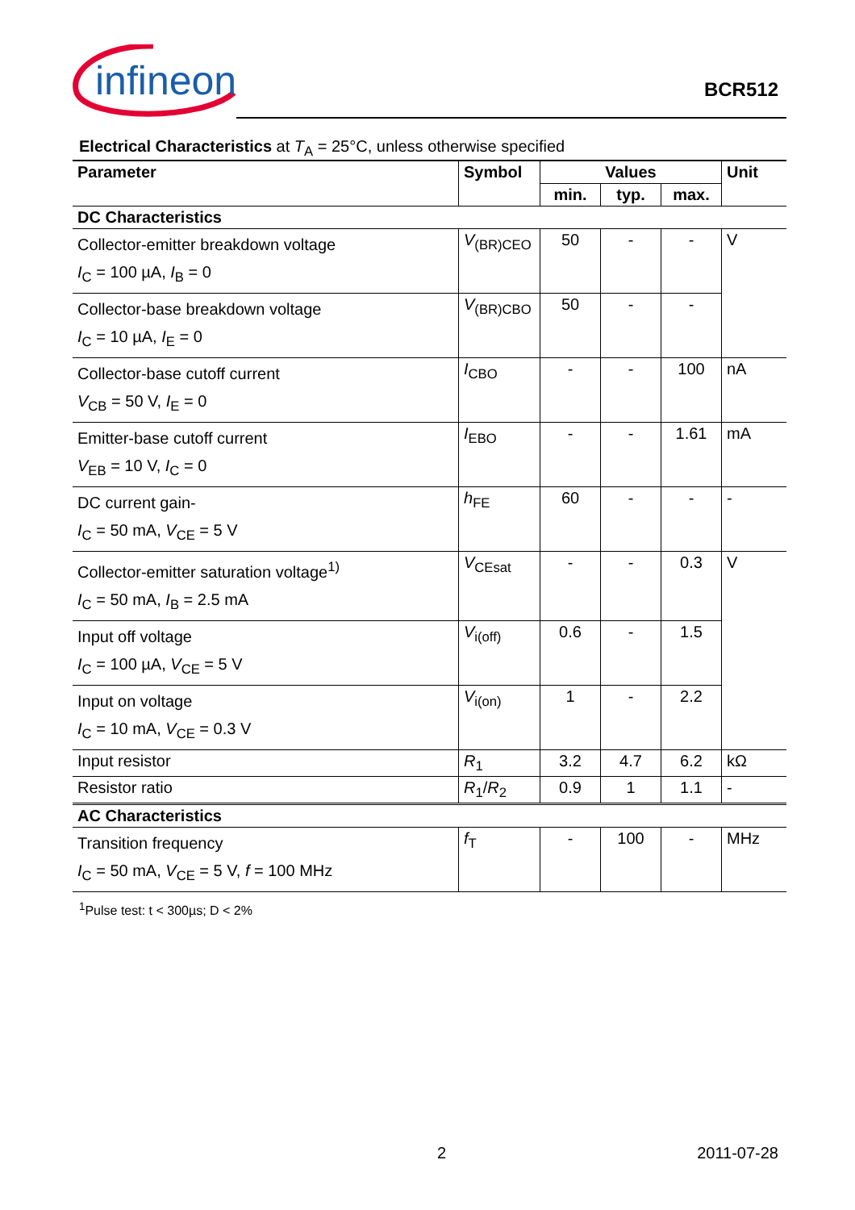infineon
BCR512
Electrical Characteristics at T<sub>A</sub> = 25°C, unless otherwise specified
| Parameter | Symbol | Values | | | Unit |
| --- | --- | --- | --- | --- | --- |
| | | min. | typ. | max. | |
| DC Characteristics | | | | | |
| Collector-emitter breakdown voltage I<sub>C</sub> = 100 µA, I<sub>B</sub> = 0 | V<sub>(BR)CEO</sub> | 50 | - | - | V |
| Collector-base breakdown voltage I<sub>C</sub> = 10 µA, I<sub>E</sub> = 0 | V<sub>(BR)CBO</sub> | 50 | - | - | |
| Collector-base cutoff current V<sub>CB</sub> = 50 V, I<sub>E</sub> = 0 | I<sub>CBO</sub> | - | - | 100 | nA |
| Emitter-base cutoff current V<sub>EB</sub> = 10 V, I<sub>C</sub> = 0 | I<sub>EBO</sub> | - | - | 1.61 | mA |
| DC current gain- I<sub>C</sub> = 50 mA, V<sub>CE</sub> = 5 V | h<sub>FE</sub> | 60 | - | - | - |
| Collector-emitter saturation voltage<sup>1)</sup> I<sub>C</sub> = 50 mA, I<sub>B</sub> = 2.5 mA | V<sub>CEsat</sub> | - | - | 0.3 | V |
| Input off voltage I<sub>C</sub> = 100 µA, V<sub>CE</sub> = 5 V | V<sub>i(off)</sub> | 0.6 | - | 1.5 | |
| Input on voltage I<sub>C</sub> = 10 mA, V<sub>CE</sub> = 0.3 V | V<sub>i(on)</sub> | 1 | - | 2.2 | |
| Input resistor | R<sub>1</sub> | 3.2 | 4.7 | 6.2 | kΩ |
| Resistor ratio | R<sub>1</sub>/ R<sub>2</sub> | 0.9 | 1 | 1.1 | - |
| AC Characteristics | | | | | |
| Transition frequency I<sub>C</sub> = 50 mA, V<sub>CE</sub> = 5 V, f = 100 MHz | f<sub>T</sub> | - | 100 | - | MHz |
<sup>1</sup> Pulse test: t < 300µs; D < 2%
2 2011-07-28